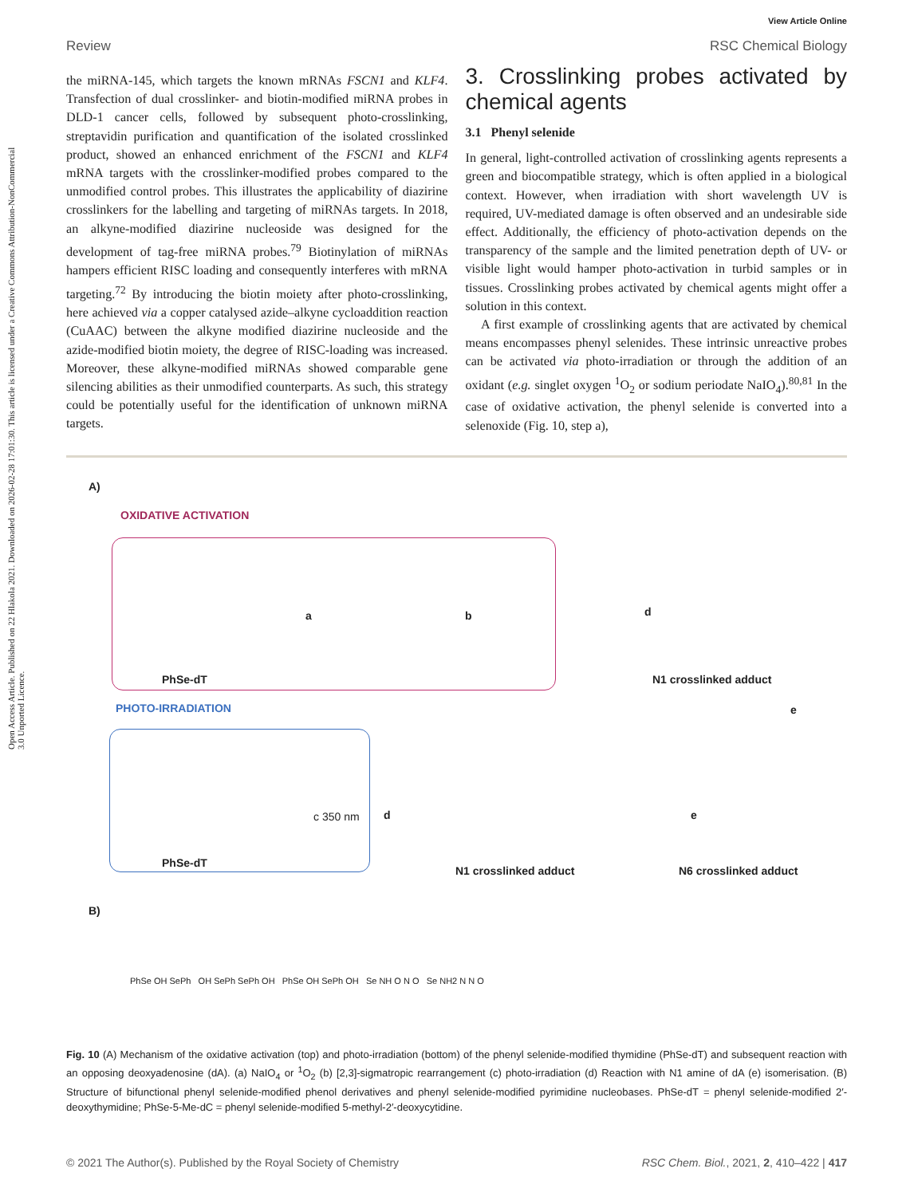Open Access Article. Published on 22 Hlakola 2021. Downloaded on 2026-02-28 17:01:30. This article is licensed under a Creative Commons Attribution-NonCommercial 3.0 Unported Licence.
View Article Online
Review RSC Chemical Biology
the miRNA-145, which targets the known mRNAs FSCN1 and KLF4. Transfection of dual crosslinker- and biotin-modified miRNA probes in DLD-1 cancer cells, followed by subsequent photo-crosslinking, streptavidin purification and quantification of the isolated crosslinked product, showed an enhanced enrichment of the FSCN1 and KLF4 mRNA targets with the crosslinker-modified probes compared to the unmodified control probes. This illustrates the applicability of diazirine crosslinkers for the labelling and targeting of miRNAs targets. In 2018, an alkyne-modified diazirine nucleoside was designed for the development of tag-free miRNA probes.<sup>79</sup> Biotinylation of miRNAs hampers efficient RISC loading and consequently interferes with mRNA targeting.<sup>72</sup> By introducing the biotin moiety after photo-crosslinking, here achieved via a copper catalysed azide–alkyne cycloaddition reaction (CuAAC) between the alkyne modified diazirine nucleoside and the azide-modified biotin moiety, the degree of RISC-loading was increased. Moreover, these alkyne-modified miRNAs showed comparable gene silencing abilities as their unmodified counterparts. As such, this strategy could be potentially useful for the identification of unknown miRNA targets.
3. Crosslinking probes activated by chemical agents
3.1 Phenyl selenide
In general, light-controlled activation of crosslinking agents represents a green and biocompatible strategy, which is often applied in a biological context. However, when irradiation with short wavelength UV is required, UV-mediated damage is often observed and an undesirable side effect. Additionally, the efficiency of photo-activation depends on the transparency of the sample and the limited penetration depth of UV- or visible light would hamper photo-activation in turbid samples or in tissues. Crosslinking probes activated by chemical agents might offer a solution in this context.
A first example of crosslinking agents that are activated by chemical means encompasses phenyl selenides. These intrinsic unreactive probes can be activated via photo-irradiation or through the addition of an oxidant (e.g. singlet oxygen <sup>1</sup>O<sub>2</sub> or sodium periodate NaIO<sub>4</sub>).<sup>80,81</sup> In the case of oxidative activation, the phenyl selenide is converted into a selenoxide (Fig. 10, step a),
A)
OXIDATIVE ACTIVATION
PhSe-dT
a b d
N1 crosslinked adduct
e
PHOTO-IRRADIATION
PhSe-dT
c 350 nm d e
N1 crosslinked adduct N6 crosslinked adduct
B)
PhSe OH SePh OH SePh SePh OH PhSe OH SePh OH Se NH O N O Se NH2 N N O
Fig. 10 (A) Mechanism of the oxidative activation (top) and photo-irradiation (bottom) of the phenyl selenide-modified thymidine (PhSe-dT) and subsequent reaction with an opposing deoxyadenosine (dA). (a) NaIO<sub>4</sub> or <sup>1</sup>O<sub>2</sub> (b) [2,3]-sigmatropic rearrangement (c) photo-irradiation (d) Reaction with N1 amine of dA (e) isomerisation. (B) Structure of bifunctional phenyl selenide-modified phenol derivatives and phenyl selenide-modified pyrimidine nucleobases. PhSe-dT = phenyl selenide-modified 2′-deoxythymidine; PhSe-5-Me-dC = phenyl selenide-modified 5-methyl-2′-deoxycytidine.
© 2021 The Author(s). Published by the Royal Society of Chemistry RSC Chem. Biol., 2021, 2, 410–422 | 417